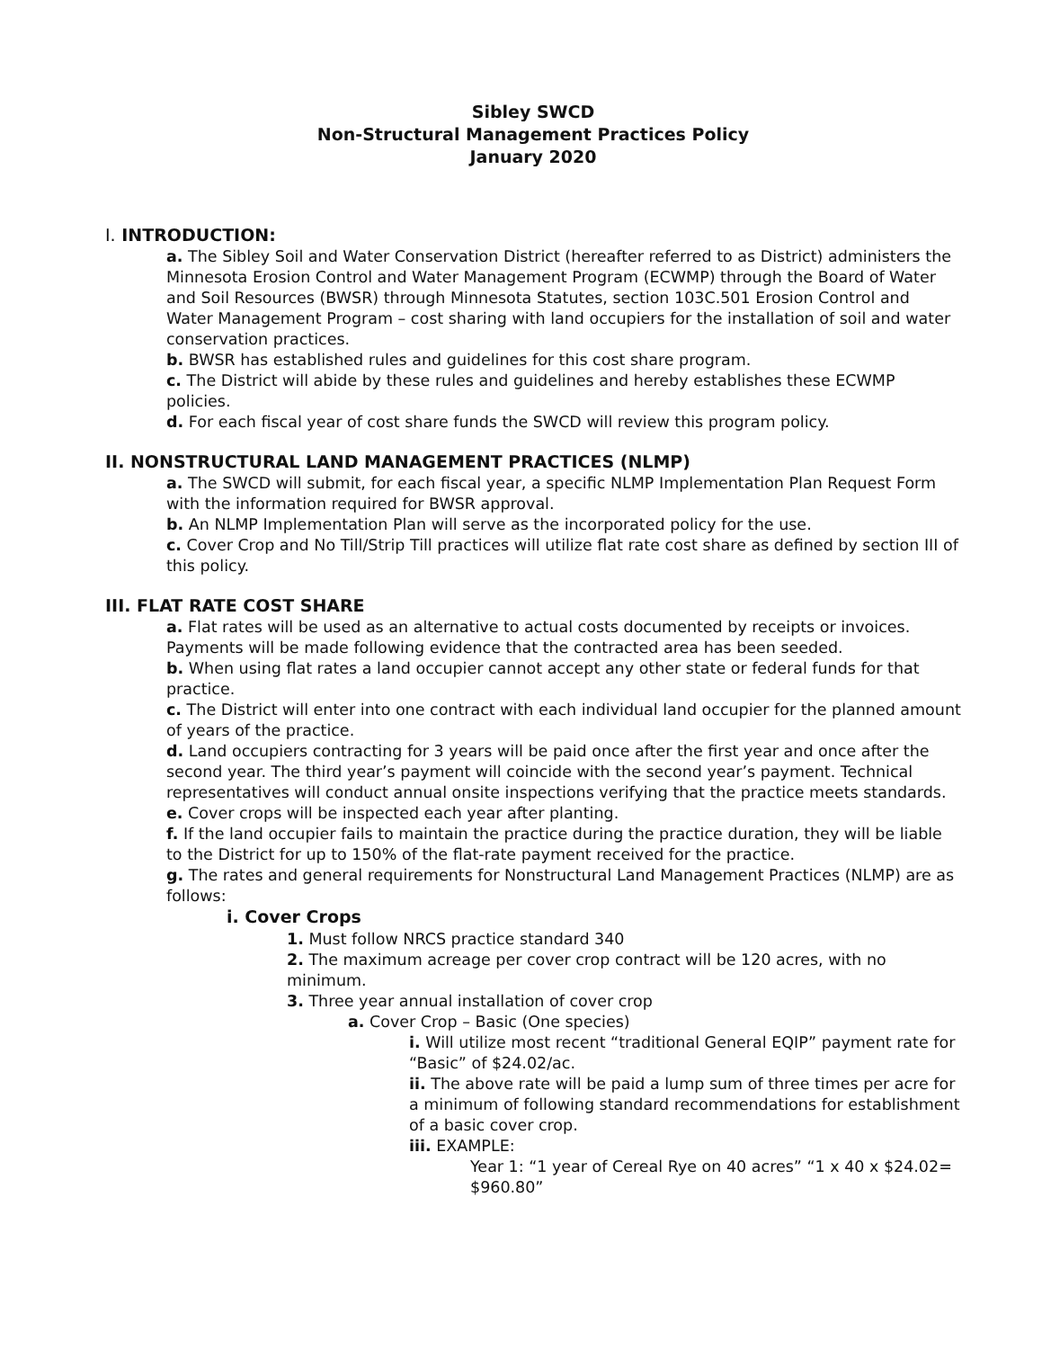Sibley SWCD
Non-Structural Management Practices Policy
January 2020
I. INTRODUCTION:
a. The Sibley Soil and Water Conservation District (hereafter referred to as District) administers the Minnesota Erosion Control and Water Management Program (ECWMP) through the Board of Water and Soil Resources (BWSR) through Minnesota Statutes, section 103C.501 Erosion Control and Water Management Program – cost sharing with land occupiers for the installation of soil and water conservation practices.
b. BWSR has established rules and guidelines for this cost share program.
c. The District will abide by these rules and guidelines and hereby establishes these ECWMP policies.
d. For each fiscal year of cost share funds the SWCD will review this program policy.
II. NONSTRUCTURAL LAND MANAGEMENT PRACTICES (NLMP)
a. The SWCD will submit, for each fiscal year, a specific NLMP Implementation Plan Request Form with the information required for BWSR approval.
b. An NLMP Implementation Plan will serve as the incorporated policy for the use.
c. Cover Crop and No Till/Strip Till practices will utilize flat rate cost share as defined by section III of this policy.
III. FLAT RATE COST SHARE
a. Flat rates will be used as an alternative to actual costs documented by receipts or invoices. Payments will be made following evidence that the contracted area has been seeded.
b. When using flat rates a land occupier cannot accept any other state or federal funds for that practice.
c. The District will enter into one contract with each individual land occupier for the planned amount of years of the practice.
d. Land occupiers contracting for 3 years will be paid once after the first year and once after the second year. The third year’s payment will coincide with the second year’s payment. Technical representatives will conduct annual onsite inspections verifying that the practice meets standards.
e. Cover crops will be inspected each year after planting.
f. If the land occupier fails to maintain the practice during the practice duration, they will be liable to the District for up to 150% of the flat-rate payment received for the practice.
g. The rates and general requirements for Nonstructural Land Management Practices (NLMP) are as follows:
i. Cover Crops
1. Must follow NRCS practice standard 340
2. The maximum acreage per cover crop contract will be 120 acres, with no minimum.
3. Three year annual installation of cover crop
a. Cover Crop – Basic (One species)
i. Will utilize most recent “traditional General EQIP” payment rate for “Basic” of $24.02/ac.
ii. The above rate will be paid a lump sum of three times per acre for a minimum of following standard recommendations for establishment of a basic cover crop.
iii. EXAMPLE:
Year 1: “1 year of Cereal Rye on 40 acres” “1 x 40 x $24.02= $960.80”